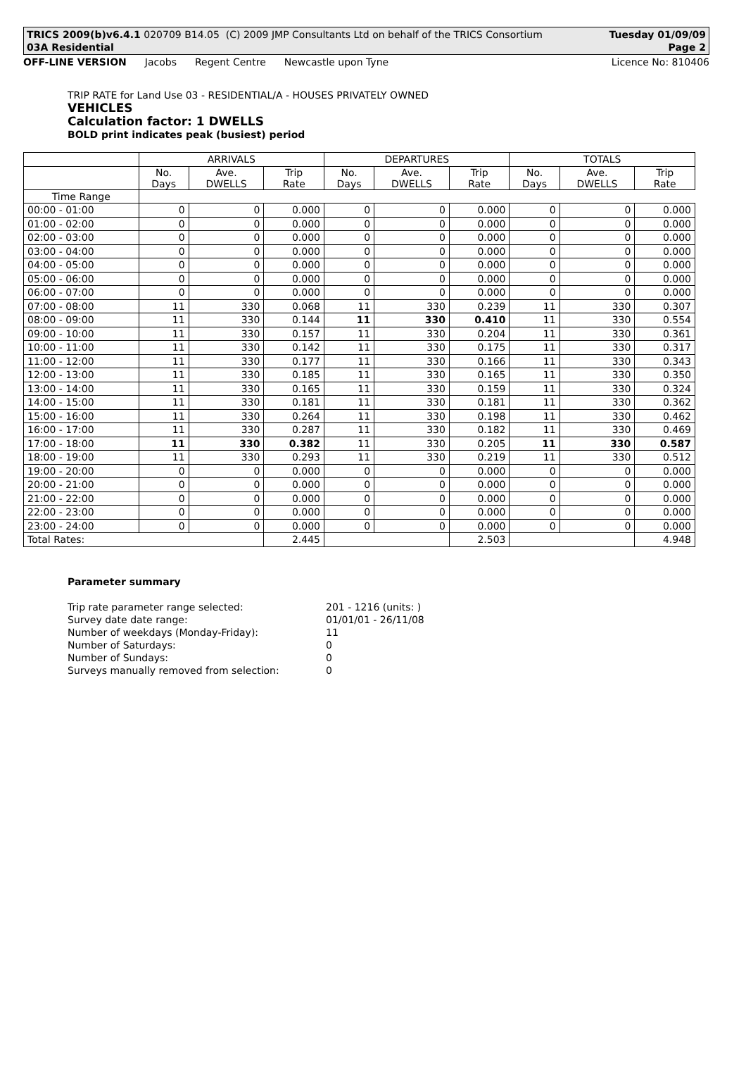TRICS 2009(b)v6.4.1 020709 B14.05 (C) 2009 JMP Consultants Ltd on behalf of the TRICS Consortium Tuesday 01/09/09
03A Residential Page 2
OFF-LINE VERSION Jacobs Regent Centre Newcastle upon Tyne Licence No: 810406
TRIP RATE for Land Use 03 - RESIDENTIAL/A - HOUSES PRIVATELY OWNED
VEHICLES
Calculation factor: 1 DWELLS
BOLD print indicates peak (busiest) period
| | ARRIVALS | | | DEPARTURES | | | TOTALS | | |
| --- | --- | --- | --- | --- | --- | --- | --- | --- | --- |
| | No. Days | Ave. DWELLS | Trip Rate | No. Days | Ave. DWELLS | Trip Rate | No. Days | Ave. DWELLS | Trip Rate |
| Time Range | | | | | | | | | |
| 00:00 - 01:00 | 0 | 0 | 0.000 | 0 | 0 | 0.000 | 0 | 0 | 0.000 |
| 01:00 - 02:00 | 0 | 0 | 0.000 | 0 | 0 | 0.000 | 0 | 0 | 0.000 |
| 02:00 - 03:00 | 0 | 0 | 0.000 | 0 | 0 | 0.000 | 0 | 0 | 0.000 |
| 03:00 - 04:00 | 0 | 0 | 0.000 | 0 | 0 | 0.000 | 0 | 0 | 0.000 |
| 04:00 - 05:00 | 0 | 0 | 0.000 | 0 | 0 | 0.000 | 0 | 0 | 0.000 |
| 05:00 - 06:00 | 0 | 0 | 0.000 | 0 | 0 | 0.000 | 0 | 0 | 0.000 |
| 06:00 - 07:00 | 0 | 0 | 0.000 | 0 | 0 | 0.000 | 0 | 0 | 0.000 |
| 07:00 - 08:00 | 11 | 330 | 0.068 | 11 | 330 | 0.239 | 11 | 330 | 0.307 |
| 08:00 - 09:00 | 11 | 330 | 0.144 | 11 | 330 | 0.410 | 11 | 330 | 0.554 |
| 09:00 - 10:00 | 11 | 330 | 0.157 | 11 | 330 | 0.204 | 11 | 330 | 0.361 |
| 10:00 - 11:00 | 11 | 330 | 0.142 | 11 | 330 | 0.175 | 11 | 330 | 0.317 |
| 11:00 - 12:00 | 11 | 330 | 0.177 | 11 | 330 | 0.166 | 11 | 330 | 0.343 |
| 12:00 - 13:00 | 11 | 330 | 0.185 | 11 | 330 | 0.165 | 11 | 330 | 0.350 |
| 13:00 - 14:00 | 11 | 330 | 0.165 | 11 | 330 | 0.159 | 11 | 330 | 0.324 |
| 14:00 - 15:00 | 11 | 330 | 0.181 | 11 | 330 | 0.181 | 11 | 330 | 0.362 |
| 15:00 - 16:00 | 11 | 330 | 0.264 | 11 | 330 | 0.198 | 11 | 330 | 0.462 |
| 16:00 - 17:00 | 11 | 330 | 0.287 | 11 | 330 | 0.182 | 11 | 330 | 0.469 |
| 17:00 - 18:00 | 11 | 330 | 0.382 | 11 | 330 | 0.205 | 11 | 330 | 0.587 |
| 18:00 - 19:00 | 11 | 330 | 0.293 | 11 | 330 | 0.219 | 11 | 330 | 0.512 |
| 19:00 - 20:00 | 0 | 0 | 0.000 | 0 | 0 | 0.000 | 0 | 0 | 0.000 |
| 20:00 - 21:00 | 0 | 0 | 0.000 | 0 | 0 | 0.000 | 0 | 0 | 0.000 |
| 21:00 - 22:00 | 0 | 0 | 0.000 | 0 | 0 | 0.000 | 0 | 0 | 0.000 |
| 22:00 - 23:00 | 0 | 0 | 0.000 | 0 | 0 | 0.000 | 0 | 0 | 0.000 |
| 23:00 - 24:00 | 0 | 0 | 0.000 | 0 | 0 | 0.000 | 0 | 0 | 0.000 |
| Total Rates: | | | 2.445 | | | 2.503 | | | 4.948 |
Parameter summary
Trip rate parameter range selected: 201 - 1216 (units: )
Survey date date range: 01/01/01 - 26/11/08
Number of weekdays (Monday-Friday): 11
Number of Saturdays: 0
Number of Sundays: 0
Surveys manually removed from selection: 0